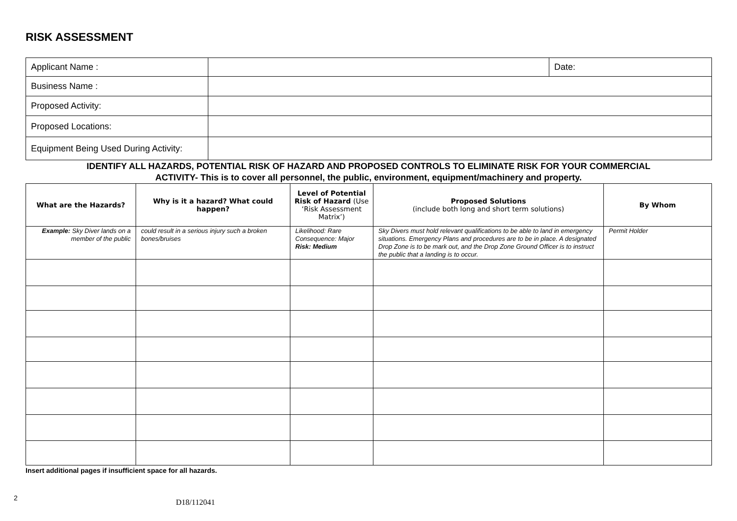RISK ASSESSMENT
| Applicant Name : | | Date: |
| Business Name : | | |
| Proposed Activity: | | |
| Proposed Locations: | | |
| Equipment Being Used During Activity: | | |
IDENTIFY ALL HAZARDS, POTENTIAL RISK OF HAZARD AND PROPOSED CONTROLS TO ELIMINATE RISK FOR YOUR COMMERCIAL
ACTIVITY- This is to cover all personnel, the public, environment, equipment/machinery and property.
| What are the Hazards? | Why is it a hazard? What could happen? | Level of Potential Risk of Hazard (Use ‘Risk Assessment Matrix’) | Proposed Solutions (include both long and short term solutions) | By Whom |
| --- | --- | --- | --- | --- |
| Example: Sky Diver lands on a member of the public | could result in a serious injury such a broken bones/bruises | Likelihood: Rare Consequence: Major Risk: Medium | Sky Divers must hold relevant qualifications to be able to land in emergency situations. Emergency Plans and procedures are to be in place. A designated Drop Zone is to be mark out, and the Drop Zone Ground Officer is to instruct the public that a landing is to occur. | Permit Holder |
Insert additional pages if insufficient space for all hazards.
2
D18/112041